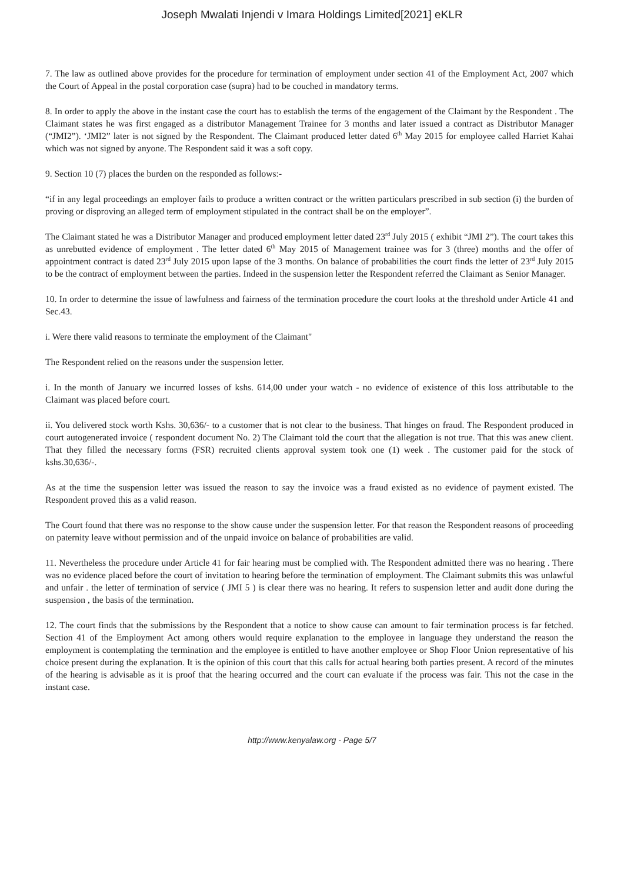Joseph Mwalati Injendi v Imara Holdings Limited[2021] eKLR
7. The law as outlined above provides for the procedure for termination of employment under section 41 of the Employment Act, 2007 which the Court of Appeal in the postal corporation case (supra) had to be couched in mandatory terms.
8. In order to apply the above in the instant case the court has to establish the terms of the engagement of the Claimant by the Respondent . The Claimant states he was first engaged as a distributor Management Trainee for 3 months and later issued a contract as Distributor Manager (“JMI2”). ‘JMI2” later is not signed by the Respondent. The Claimant produced letter dated 6<sup>th</sup> May 2015 for employee called Harriet Kahai which was not signed by anyone. The Respondent said it was a soft copy.
9. Section 10 (7) places the burden on the responded as follows:-
“if in any legal proceedings an employer fails to produce a written contract or the written particulars prescribed in sub section (i) the burden of proving or disproving an alleged term of employment stipulated in the contract shall be on the employer”.
The Claimant stated he was a Distributor Manager and produced employment letter dated 23<sup>rd</sup> July 2015 ( exhibit “JMI 2”). The court takes this as unrebutted evidence of employment . The letter dated 6<sup>th</sup> May 2015 of Management trainee was for 3 (three) months and the offer of appointment contract is dated 23<sup>rd</sup> July 2015 upon lapse of the 3 months. On balance of probabilities the court finds the letter of 23<sup>rd</sup> July 2015 to be the contract of employment between the parties. Indeed in the suspension letter the Respondent referred the Claimant as Senior Manager.
10. In order to determine the issue of lawfulness and fairness of the termination procedure the court looks at the threshold under Article 41 and Sec.43.
i. Were there valid reasons to terminate the employment of the Claimant"
The Respondent relied on the reasons under the suspension letter.
i. In the month of January we incurred losses of kshs. 614,00 under your watch - no evidence of existence of this loss attributable to the Claimant was placed before court.
ii. You delivered stock worth Kshs. 30,636/- to a customer that is not clear to the business. That hinges on fraud. The Respondent produced in court autogenerated invoice ( respondent document No. 2) The Claimant told the court that the allegation is not true. That this was anew client. That they filled the necessary forms (FSR) recruited clients approval system took one (1) week . The customer paid for the stock of kshs.30,636/-.
As at the time the suspension letter was issued the reason to say the invoice was a fraud existed as no evidence of payment existed. The Respondent proved this as a valid reason.
The Court found that there was no response to the show cause under the suspension letter. For that reason the Respondent reasons of proceeding on paternity leave without permission and of the unpaid invoice on balance of probabilities are valid.
11. Nevertheless the procedure under Article 41 for fair hearing must be complied with. The Respondent admitted there was no hearing . There was no evidence placed before the court of invitation to hearing before the termination of employment. The Claimant submits this was unlawful and unfair . the letter of termination of service ( JMI 5 ) is clear there was no hearing. It refers to suspension letter and audit done during the suspension , the basis of the termination.
12. The court finds that the submissions by the Respondent that a notice to show cause can amount to fair termination process is far fetched. Section 41 of the Employment Act among others would require explanation to the employee in language they understand the reason the employment is contemplating the termination and the employee is entitled to have another employee or Shop Floor Union representative of his choice present during the explanation. It is the opinion of this court that this calls for actual hearing both parties present. A record of the minutes of the hearing is advisable as it is proof that the hearing occurred and the court can evaluate if the process was fair. This not the case in the instant case.
http://www.kenyalaw.org - Page 5/7